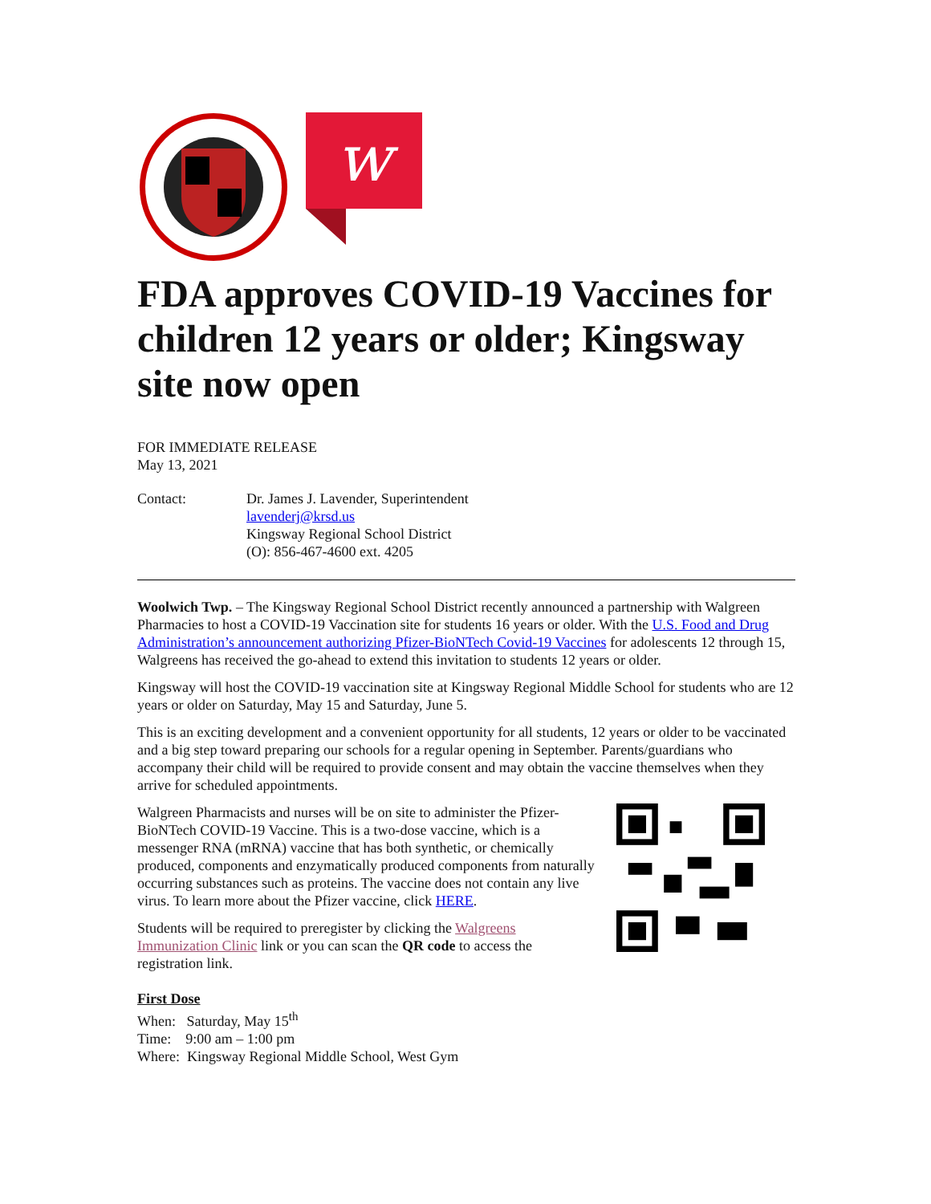w
FDA approves COVID-19 Vaccines for children 12 years or older; Kingsway site now open
FOR IMMEDIATE RELEASE
May 13, 2021
Contact: Dr. James J. Lavender, Superintendent
lavenderj@krsd.us
Kingsway Regional School District
(O): 856-467-4600 ext. 4205
Woolwich Twp. – The Kingsway Regional School District recently announced a partnership with Walgreen Pharmacies to host a COVID-19 Vaccination site for students 16 years or older. With the U.S. Food and Drug Administration’s announcement authorizing Pfizer-BioNTech Covid-19 Vaccines for adolescents 12 through 15, Walgreens has received the go-ahead to extend this invitation to students 12 years or older.
Kingsway will host the COVID-19 vaccination site at Kingsway Regional Middle School for students who are 12 years or older on Saturday, May 15 and Saturday, June 5.
This is an exciting development and a convenient opportunity for all students, 12 years or older to be vaccinated and a big step toward preparing our schools for a regular opening in September. Parents/guardians who accompany their child will be required to provide consent and may obtain the vaccine themselves when they arrive for scheduled appointments.
Walgreen Pharmacists and nurses will be on site to administer the Pfizer-BioNTech COVID-19 Vaccine. This is a two-dose vaccine, which is a messenger RNA (mRNA) vaccine that has both synthetic, or chemically produced, components and enzymatically produced components from naturally occurring substances such as proteins. The vaccine does not contain any live virus. To learn more about the Pfizer vaccine, click HERE.
Students will be required to preregister by clicking the Walgreens Immunization Clinic link or you can scan the QR code to access the registration link.
First Dose
When: Saturday, May 15<sup>th</sup>
Time: 9:00 am – 1:00 pm
Where: Kingsway Regional Middle School, West Gym